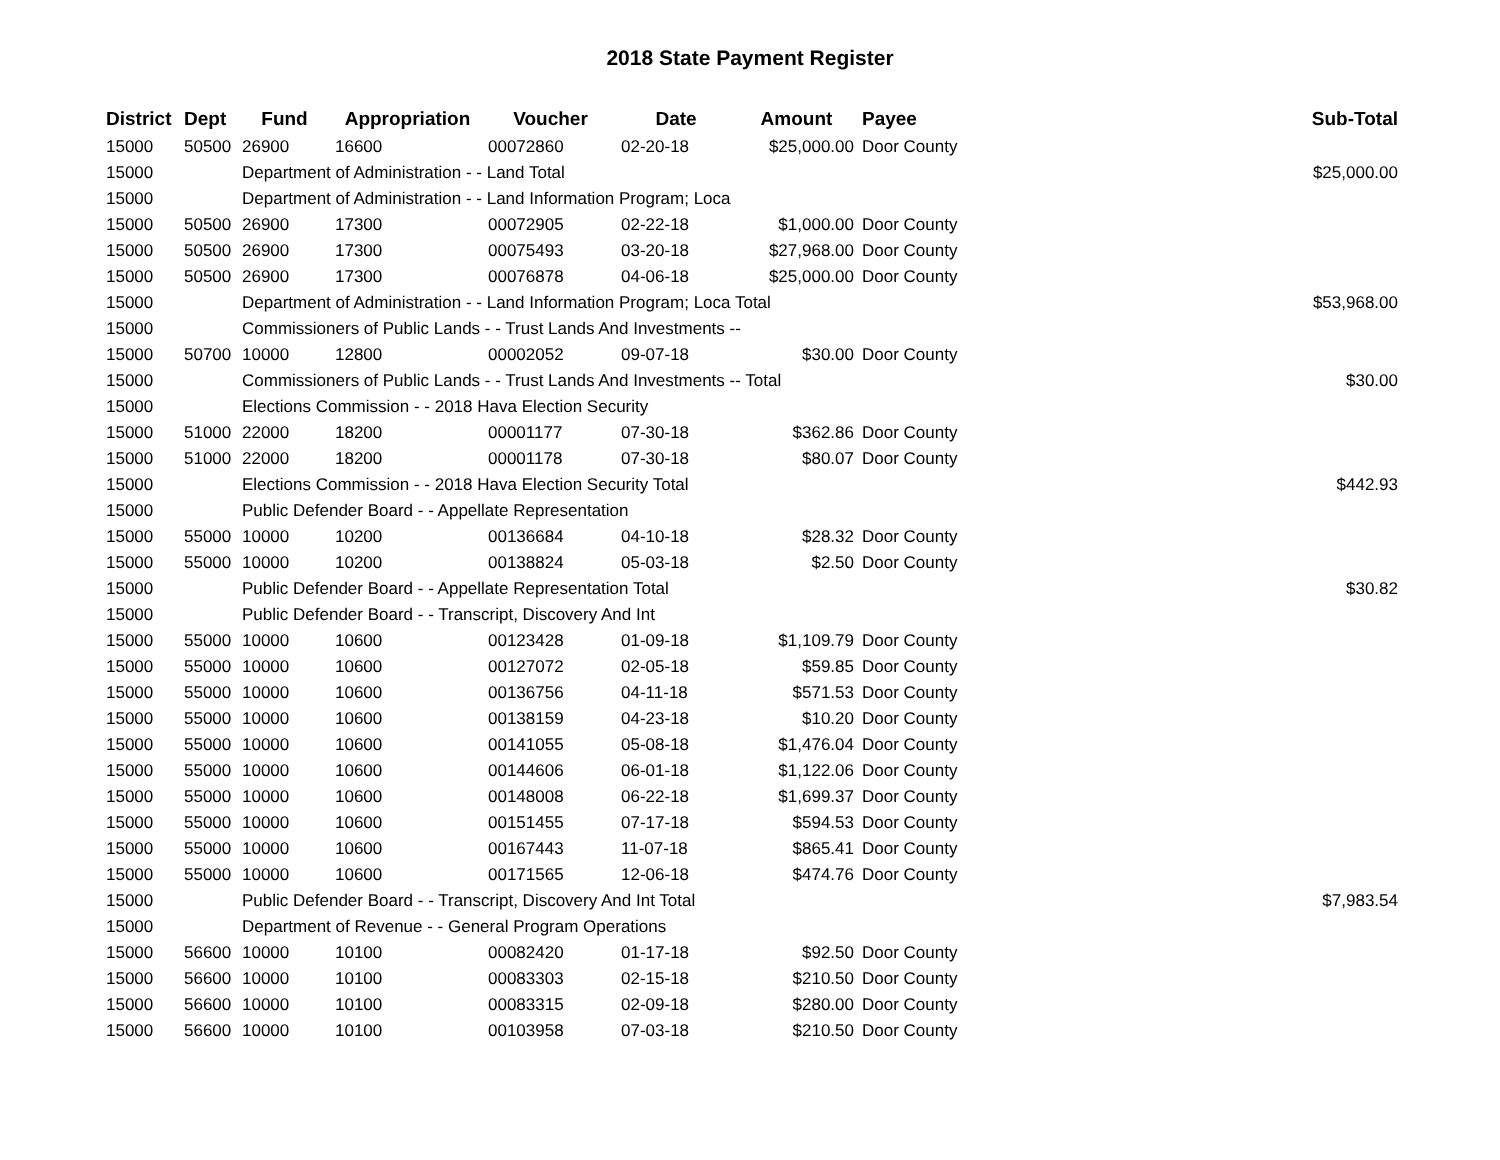2018 State Payment Register
| District | Dept | Fund | Appropriation | Voucher | Date | Amount | Payee | Sub-Total |
| --- | --- | --- | --- | --- | --- | --- | --- | --- |
| 15000 | 50500 | 26900 | 16600 | 00072860 | 02-20-18 | $25,000.00 | Door County | |
| 15000 | | Department of Administration - - Land Total | | | | | | $25,000.00 |
| 15000 | | Department of Administration - - Land Information Program; Loca | | | | | | |
| 15000 | 50500 | 26900 | 17300 | 00072905 | 02-22-18 | $1,000.00 | Door County | |
| 15000 | 50500 | 26900 | 17300 | 00075493 | 03-20-18 | $27,968.00 | Door County | |
| 15000 | 50500 | 26900 | 17300 | 00076878 | 04-06-18 | $25,000.00 | Door County | |
| 15000 | | Department of Administration - - Land Information Program; Loca Total | | | | | | $53,968.00 |
| 15000 | | Commissioners of Public Lands - - Trust Lands And Investments -- | | | | | | |
| 15000 | 50700 | 10000 | 12800 | 00002052 | 09-07-18 | $30.00 | Door County | |
| 15000 | | Commissioners of Public Lands - - Trust Lands And Investments -- Total | | | | | | $30.00 |
| 15000 | | Elections Commission - - 2018 Hava Election Security | | | | | | |
| 15000 | 51000 | 22000 | 18200 | 00001177 | 07-30-18 | $362.86 | Door County | |
| 15000 | 51000 | 22000 | 18200 | 00001178 | 07-30-18 | $80.07 | Door County | |
| 15000 | | Elections Commission - - 2018 Hava Election Security Total | | | | | | $442.93 |
| 15000 | | Public Defender Board - - Appellate Representation | | | | | | |
| 15000 | 55000 | 10000 | 10200 | 00136684 | 04-10-18 | $28.32 | Door County | |
| 15000 | 55000 | 10000 | 10200 | 00138824 | 05-03-18 | $2.50 | Door County | |
| 15000 | | Public Defender Board - - Appellate Representation Total | | | | | | $30.82 |
| 15000 | | Public Defender Board - - Transcript, Discovery And Int | | | | | | |
| 15000 | 55000 | 10000 | 10600 | 00123428 | 01-09-18 | $1,109.79 | Door County | |
| 15000 | 55000 | 10000 | 10600 | 00127072 | 02-05-18 | $59.85 | Door County | |
| 15000 | 55000 | 10000 | 10600 | 00136756 | 04-11-18 | $571.53 | Door County | |
| 15000 | 55000 | 10000 | 10600 | 00138159 | 04-23-18 | $10.20 | Door County | |
| 15000 | 55000 | 10000 | 10600 | 00141055 | 05-08-18 | $1,476.04 | Door County | |
| 15000 | 55000 | 10000 | 10600 | 00144606 | 06-01-18 | $1,122.06 | Door County | |
| 15000 | 55000 | 10000 | 10600 | 00148008 | 06-22-18 | $1,699.37 | Door County | |
| 15000 | 55000 | 10000 | 10600 | 00151455 | 07-17-18 | $594.53 | Door County | |
| 15000 | 55000 | 10000 | 10600 | 00167443 | 11-07-18 | $865.41 | Door County | |
| 15000 | 55000 | 10000 | 10600 | 00171565 | 12-06-18 | $474.76 | Door County | |
| 15000 | | Public Defender Board - - Transcript, Discovery And Int Total | | | | | | $7,983.54 |
| 15000 | | Department of Revenue - - General Program Operations | | | | | | |
| 15000 | 56600 | 10000 | 10100 | 00082420 | 01-17-18 | $92.50 | Door County | |
| 15000 | 56600 | 10000 | 10100 | 00083303 | 02-15-18 | $210.50 | Door County | |
| 15000 | 56600 | 10000 | 10100 | 00083315 | 02-09-18 | $280.00 | Door County | |
| 15000 | 56600 | 10000 | 10100 | 00103958 | 07-03-18 | $210.50 | Door County | |